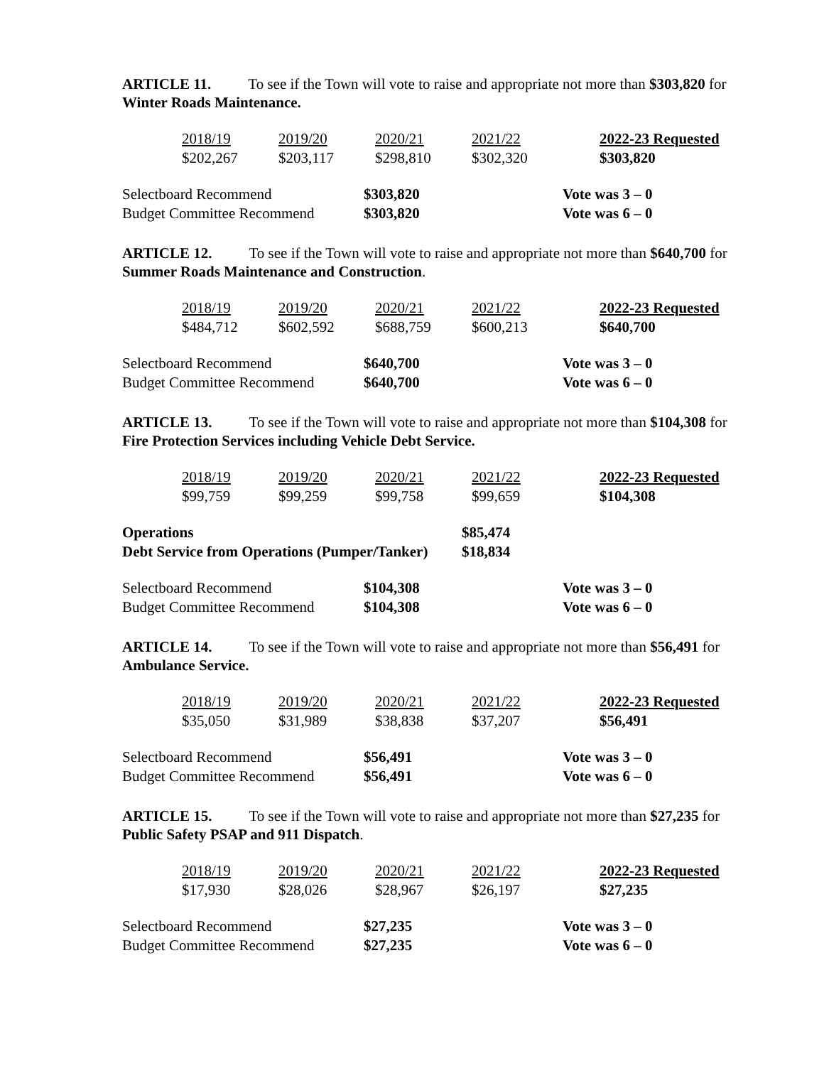ARTICLE 11. To see if the Town will vote to raise and appropriate not more than $303,820 for Winter Roads Maintenance.
| 2018/19 | 2019/20 | 2020/21 | 2021/22 | 2022-23 Requested |
| $202,267 | $203,117 | $298,810 | $302,320 | $303,820 |
| Selectboard Recommend | $303,820 | Vote was 3 – 0 |
| Budget Committee Recommend | $303,820 | Vote was 6 – 0 |
ARTICLE 12. To see if the Town will vote to raise and appropriate not more than $640,700 for Summer Roads Maintenance and Construction.
| 2018/19 | 2019/20 | 2020/21 | 2021/22 | 2022-23 Requested |
| $484,712 | $602,592 | $688,759 | $600,213 | $640,700 |
| Selectboard Recommend | $640,700 | Vote was 3 – 0 |
| Budget Committee Recommend | $640,700 | Vote was 6 – 0 |
ARTICLE 13. To see if the Town will vote to raise and appropriate not more than $104,308 for Fire Protection Services including Vehicle Debt Service.
| 2018/19 | 2019/20 | 2020/21 | 2021/22 | 2022-23 Requested |
| $99,759 | $99,259 | $99,758 | $99,659 | $104,308 |
| Operations | $85,474 |
| Debt Service from Operations (Pumper/Tanker) | $18,834 |
| Selectboard Recommend | $104,308 | Vote was 3 – 0 |
| Budget Committee Recommend | $104,308 | Vote was 6 – 0 |
ARTICLE 14. To see if the Town will vote to raise and appropriate not more than $56,491 for Ambulance Service.
| 2018/19 | 2019/20 | 2020/21 | 2021/22 | 2022-23 Requested |
| $35,050 | $31,989 | $38,838 | $37,207 | $56,491 |
| Selectboard Recommend | $56,491 | Vote was 3 – 0 |
| Budget Committee Recommend | $56,491 | Vote was 6 – 0 |
ARTICLE 15. To see if the Town will vote to raise and appropriate not more than $27,235 for Public Safety PSAP and 911 Dispatch.
| 2018/19 | 2019/20 | 2020/21 | 2021/22 | 2022-23 Requested |
| $17,930 | $28,026 | $28,967 | $26,197 | $27,235 |
| Selectboard Recommend | $27,235 | Vote was 3 – 0 |
| Budget Committee Recommend | $27,235 | Vote was 6 – 0 |